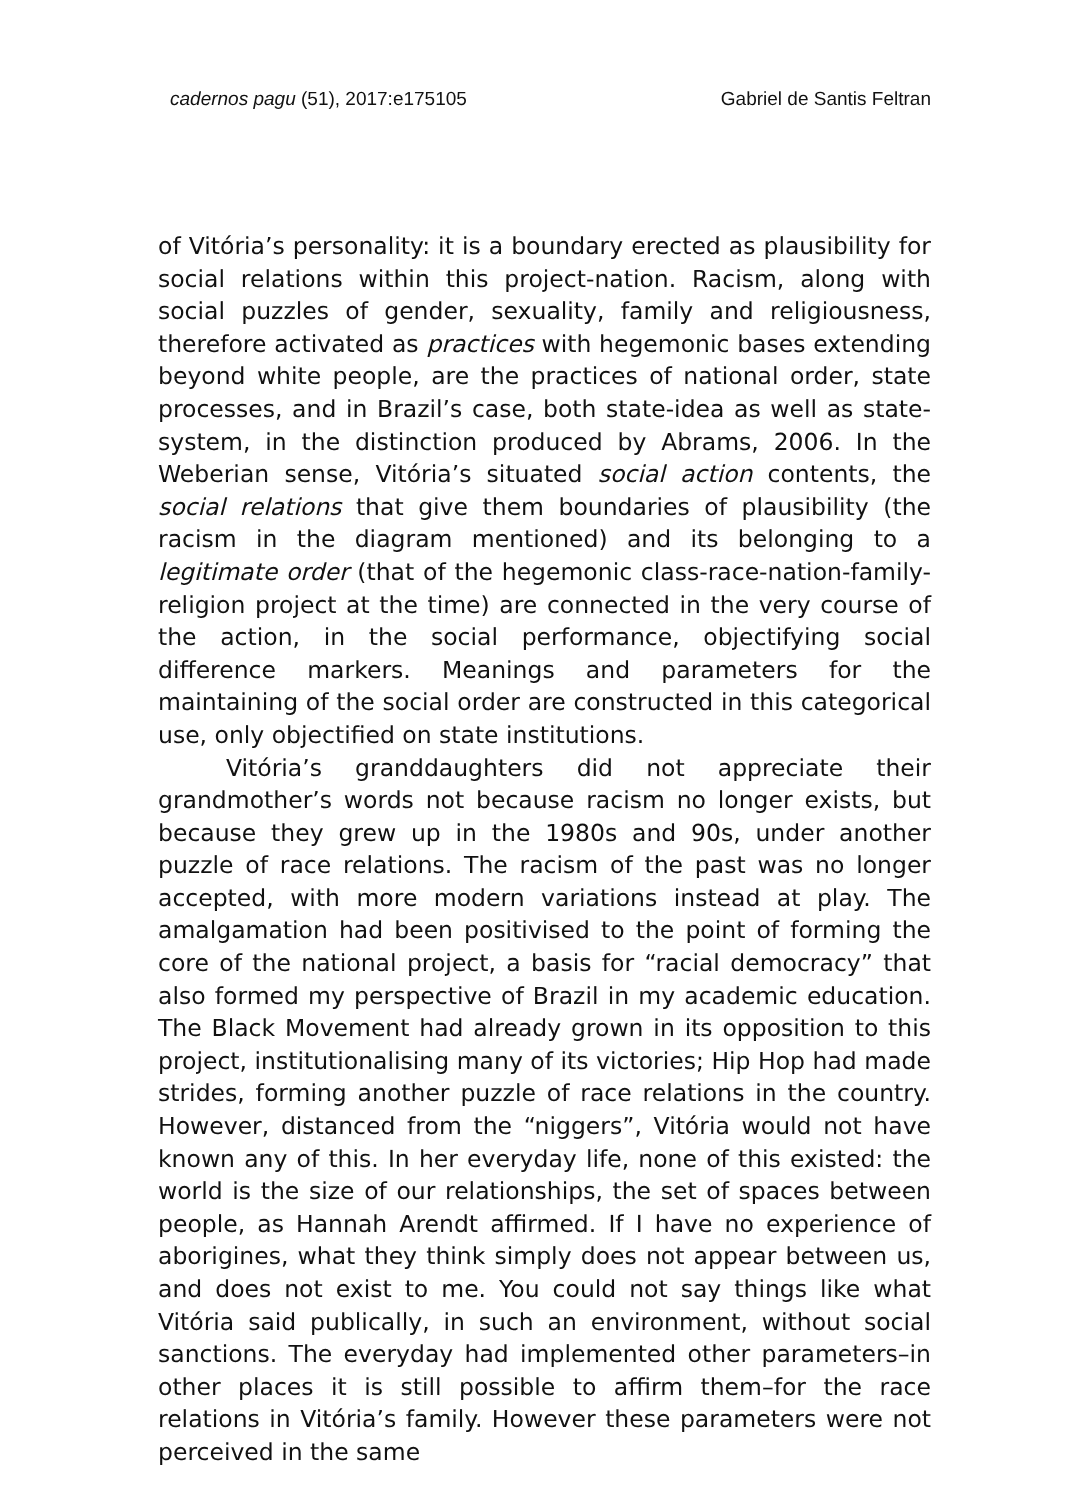cadernos pagu (51), 2017:e175105 Gabriel de Santis Feltran
of Vitória’s personality: it is a boundary erected as plausibility for social relations within this project-nation. Racism, along with social puzzles of gender, sexuality, family and religiousness, therefore activated as practices with hegemonic bases extending beyond white people, are the practices of national order, state processes, and in Brazil’s case, both state-idea as well as state-system, in the distinction produced by Abrams, 2006. In the Weberian sense, Vitória’s situated social action contents, the social relations that give them boundaries of plausibility (the racism in the diagram mentioned) and its belonging to a legitimate order (that of the hegemonic class-race-nation-family-religion project at the time) are connected in the very course of the action, in the social performance, objectifying social difference markers. Meanings and parameters for the maintaining of the social order are constructed in this categorical use, only objectified on state institutions.
Vitória’s granddaughters did not appreciate their grandmother’s words not because racism no longer exists, but because they grew up in the 1980s and 90s, under another puzzle of race relations. The racism of the past was no longer accepted, with more modern variations instead at play. The amalgamation had been positivised to the point of forming the core of the national project, a basis for “racial democracy” that also formed my perspective of Brazil in my academic education. The Black Movement had already grown in its opposition to this project, institutionalising many of its victories; Hip Hop had made strides, forming another puzzle of race relations in the country. However, distanced from the “niggers”, Vitória would not have known any of this. In her everyday life, none of this existed: the world is the size of our relationships, the set of spaces between people, as Hannah Arendt affirmed. If I have no experience of aborigines, what they think simply does not appear between us, and does not exist to me. You could not say things like what Vitória said publically, in such an environment, without social sanctions. The everyday had implemented other parameters–in other places it is still possible to affirm them–for the race relations in Vitória’s family. However these parameters were not perceived in the same